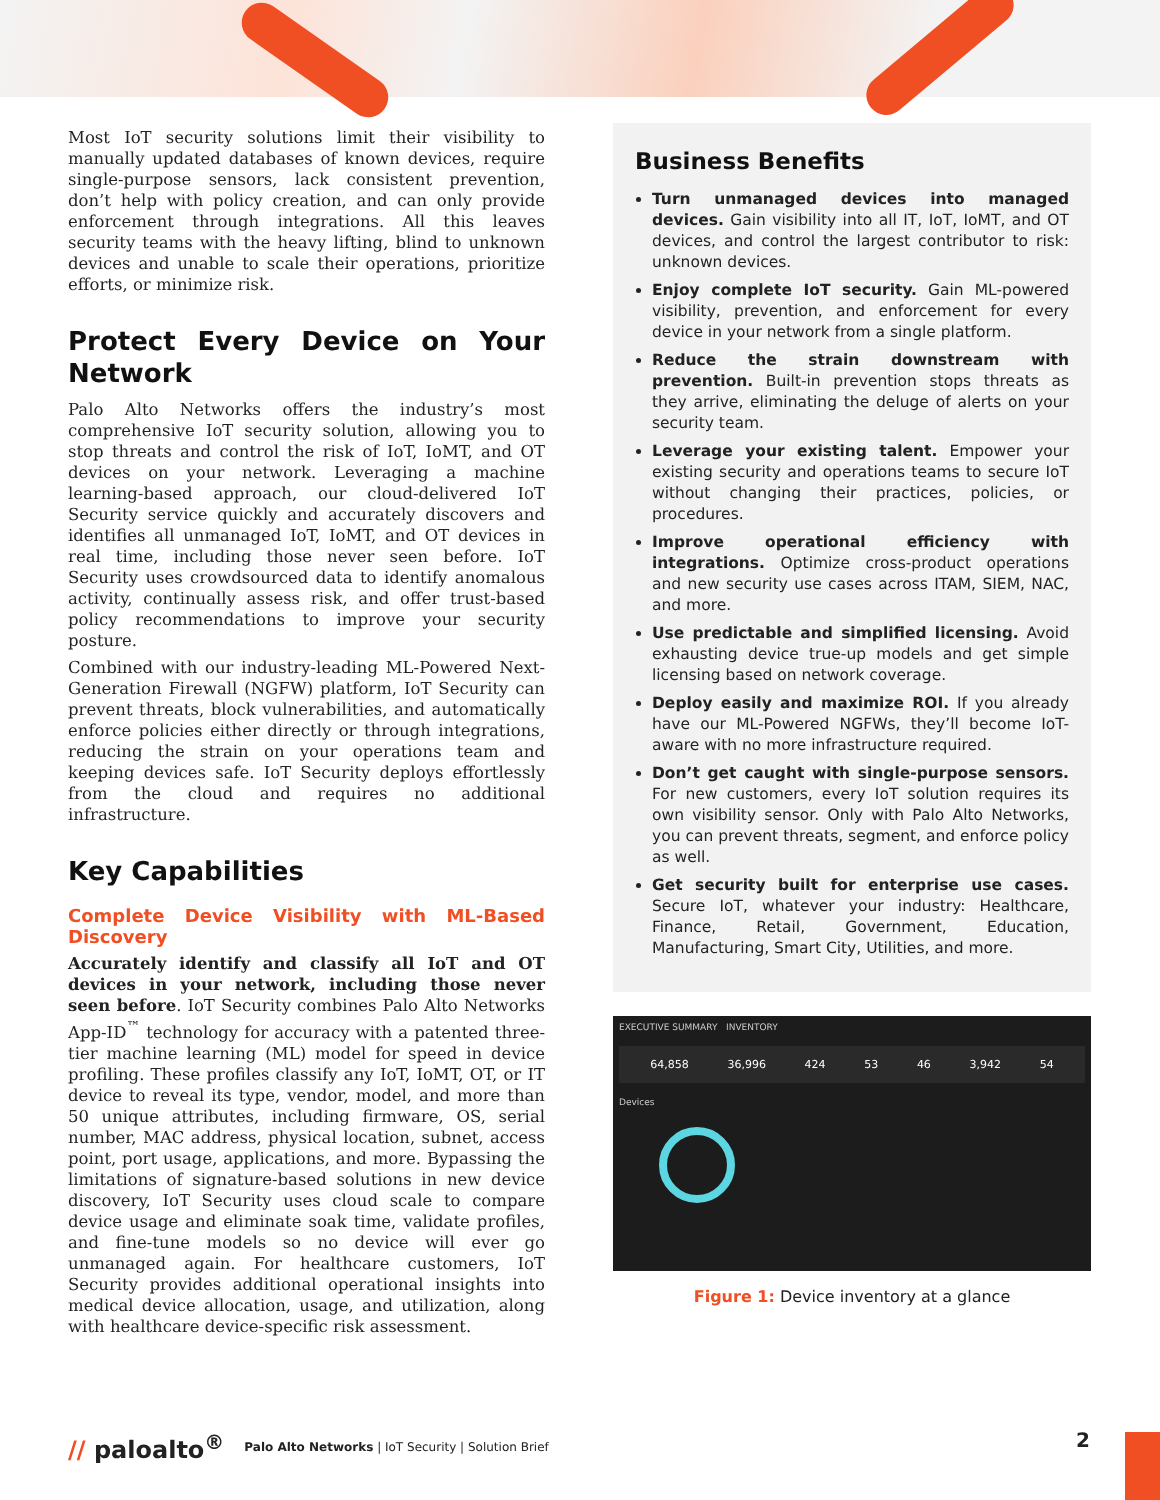Most IoT security solutions limit their visibility to manually updated databases of known devices, require single-purpose sensors, lack consistent prevention, don’t help with policy creation, and can only provide enforcement through integrations. All this leaves security teams with the heavy lifting, blind to unknown devices and unable to scale their operations, prioritize efforts, or minimize risk.
Protect Every Device on Your Network
Palo Alto Networks offers the industry’s most comprehensive IoT security solution, allowing you to stop threats and control the risk of IoT, IoMT, and OT devices on your network. Leveraging a machine learning-based approach, our cloud-delivered IoT Security service quickly and accurately discovers and identifies all unmanaged IoT, IoMT, and OT devices in real time, including those never seen before. IoT Security uses crowdsourced data to identify anomalous activity, continually assess risk, and offer trust-based policy recommendations to improve your security posture.
Combined with our industry-leading ML-Powered Next-Generation Firewall (NGFW) platform, IoT Security can prevent threats, block vulnerabilities, and automatically enforce policies either directly or through integrations, reducing the strain on your operations team and keeping devices safe. IoT Security deploys effortlessly from the cloud and requires no additional infrastructure.
Key Capabilities
Complete Device Visibility with ML-Based Discovery
Accurately identify and classify all IoT and OT devices in your network, including those never seen before. IoT Security combines Palo Alto Networks App-ID<sup>™</sup> technology for accuracy with a patented three-tier machine learning (ML) model for speed in device profiling. These profiles classify any IoT, IoMT, OT, or IT device to reveal its type, vendor, model, and more than 50 unique attributes, including firmware, OS, serial number, MAC address, physical location, subnet, access point, port usage, applications, and more. Bypassing the limitations of signature-based solutions in new device discovery, IoT Security uses cloud scale to compare device usage and eliminate soak time, validate profiles, and fine-tune models so no device will ever go unmanaged again. For healthcare customers, IoT Security provides additional operational insights into medical device allocation, usage, and utilization, along with healthcare device-specific risk assessment.
Business Benefits
Turn unmanaged devices into managed devices. Gain visibility into all IT, IoT, IoMT, and OT devices, and control the largest contributor to risk: unknown devices.
Enjoy complete IoT security. Gain ML-powered visibility, prevention, and enforcement for every device in your network from a single platform.
Reduce the strain downstream with prevention. Built-in prevention stops threats as they arrive, eliminating the deluge of alerts on your security team.
Leverage your existing talent. Empower your existing security and operations teams to secure IoT without changing their practices, policies, or procedures.
Improve operational efficiency with integrations. Optimize cross-product operations and new security use cases across ITAM, SIEM, NAC, and more.
Use predictable and simplified licensing. Avoid exhausting device true-up models and get simple licensing based on network coverage.
Deploy easily and maximize ROI. If you already have our ML-Powered NGFWs, they’ll become IoT-aware with no more infrastructure required.
Don’t get caught with single-purpose sensors. For new customers, every IoT solution requires its own visibility sensor. Only with Palo Alto Networks, you can prevent threats, segment, and enforce policy as well.
Get security built for enterprise use cases. Secure IoT, whatever your industry: Healthcare, Finance, Retail, Government, Education, Manufacturing, Smart City, Utilities, and more.
EXECUTIVE SUMMARY INVENTORY
64,858 36,996 424 53 46 3,942 54
Devices
Figure 1: Device inventory at a glance
// paloalto<sup>®</sup> Palo Alto Networks | IoT Security | Solution Brief
2